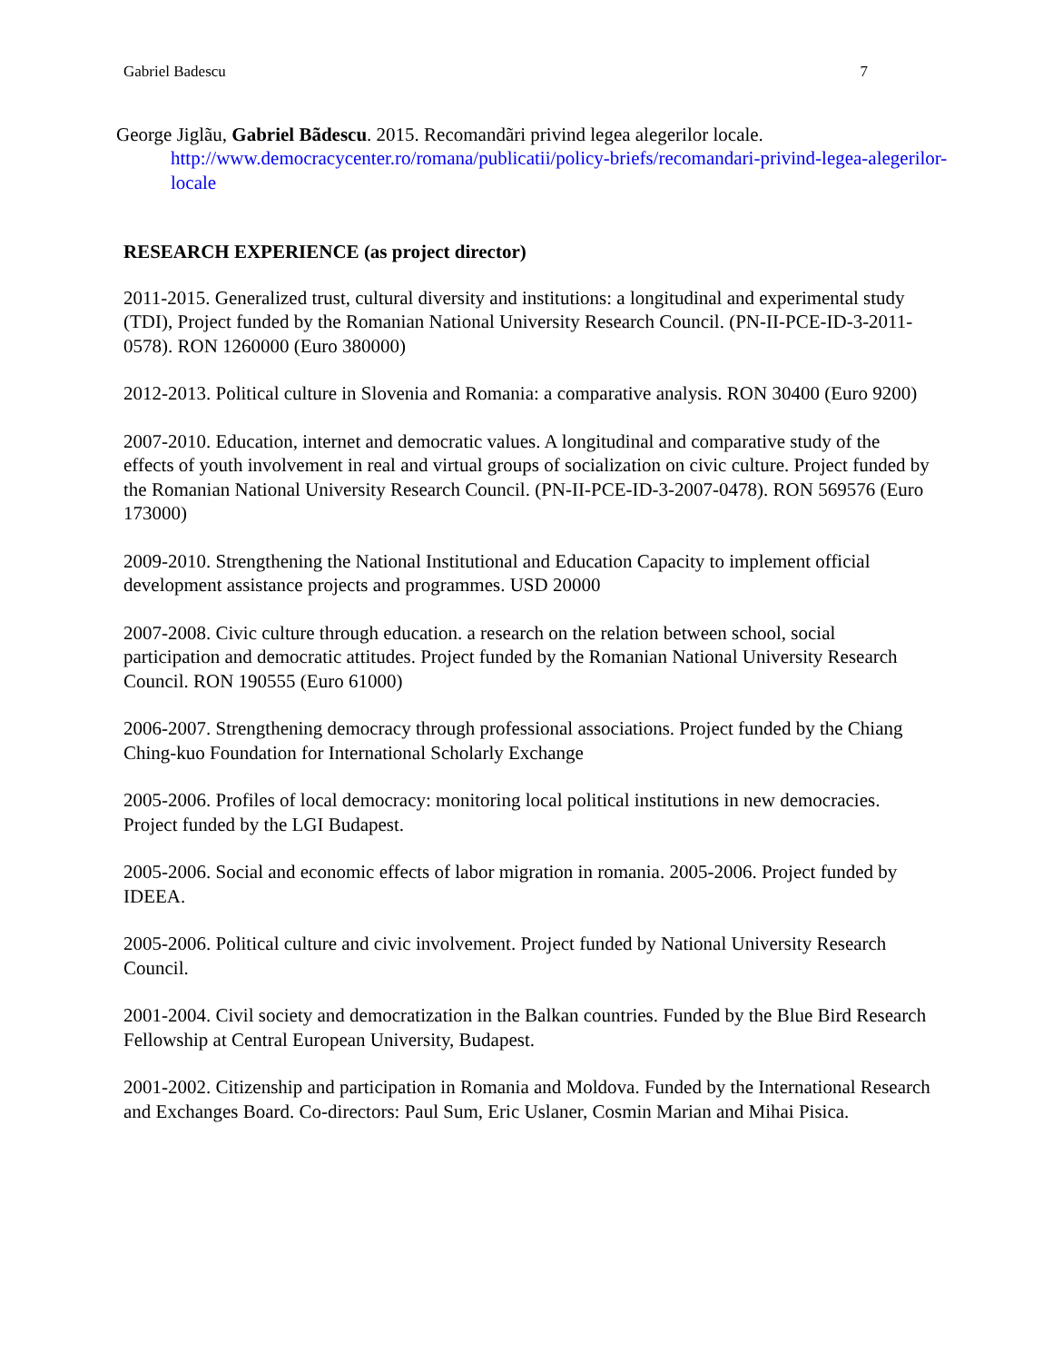Gabriel Badescu 7
George Jiglãu, Gabriel Bãdescu. 2015. Recomandãri privind legea alegerilor locale. http://www.democracycenter.ro/romana/publicatii/policy-briefs/recomandari-privind-legea-alegerilor-locale
RESEARCH EXPERIENCE (as project director)
2011-2015. Generalized trust, cultural diversity and institutions: a longitudinal and experimental study (TDI), Project funded by the Romanian National University Research Council. (PN-II-PCE-ID-3-2011-0578). RON 1260000 (Euro 380000)
2012-2013. Political culture in Slovenia and Romania: a comparative analysis. RON 30400 (Euro 9200)
2007-2010. Education, internet and democratic values. A longitudinal and comparative study of the effects of youth involvement in real and virtual groups of socialization on civic culture. Project funded by the Romanian National University Research Council. (PN-II-PCE-ID-3-2007-0478). RON 569576 (Euro 173000)
2009-2010. Strengthening the National Institutional and Education Capacity to implement official development assistance projects and programmes. USD 20000
2007-2008. Civic culture through education. a research on the relation between school, social participation and democratic attitudes. Project funded by the Romanian National University Research Council. RON 190555 (Euro 61000)
2006-2007. Strengthening democracy through professional associations. Project funded by the Chiang Ching-kuo Foundation for International Scholarly Exchange
2005-2006. Profiles of local democracy: monitoring local political institutions in new democracies. Project funded by the LGI Budapest.
2005-2006. Social and economic effects of labor migration in romania. 2005-2006. Project funded by IDEEA.
2005-2006. Political culture and civic involvement. Project funded by National University Research Council.
2001-2004. Civil society and democratization in the Balkan countries. Funded by the Blue Bird Research Fellowship at Central European University, Budapest.
2001-2002. Citizenship and participation in Romania and Moldova. Funded by the International Research and Exchanges Board. Co-directors: Paul Sum, Eric Uslaner, Cosmin Marian and Mihai Pisica.